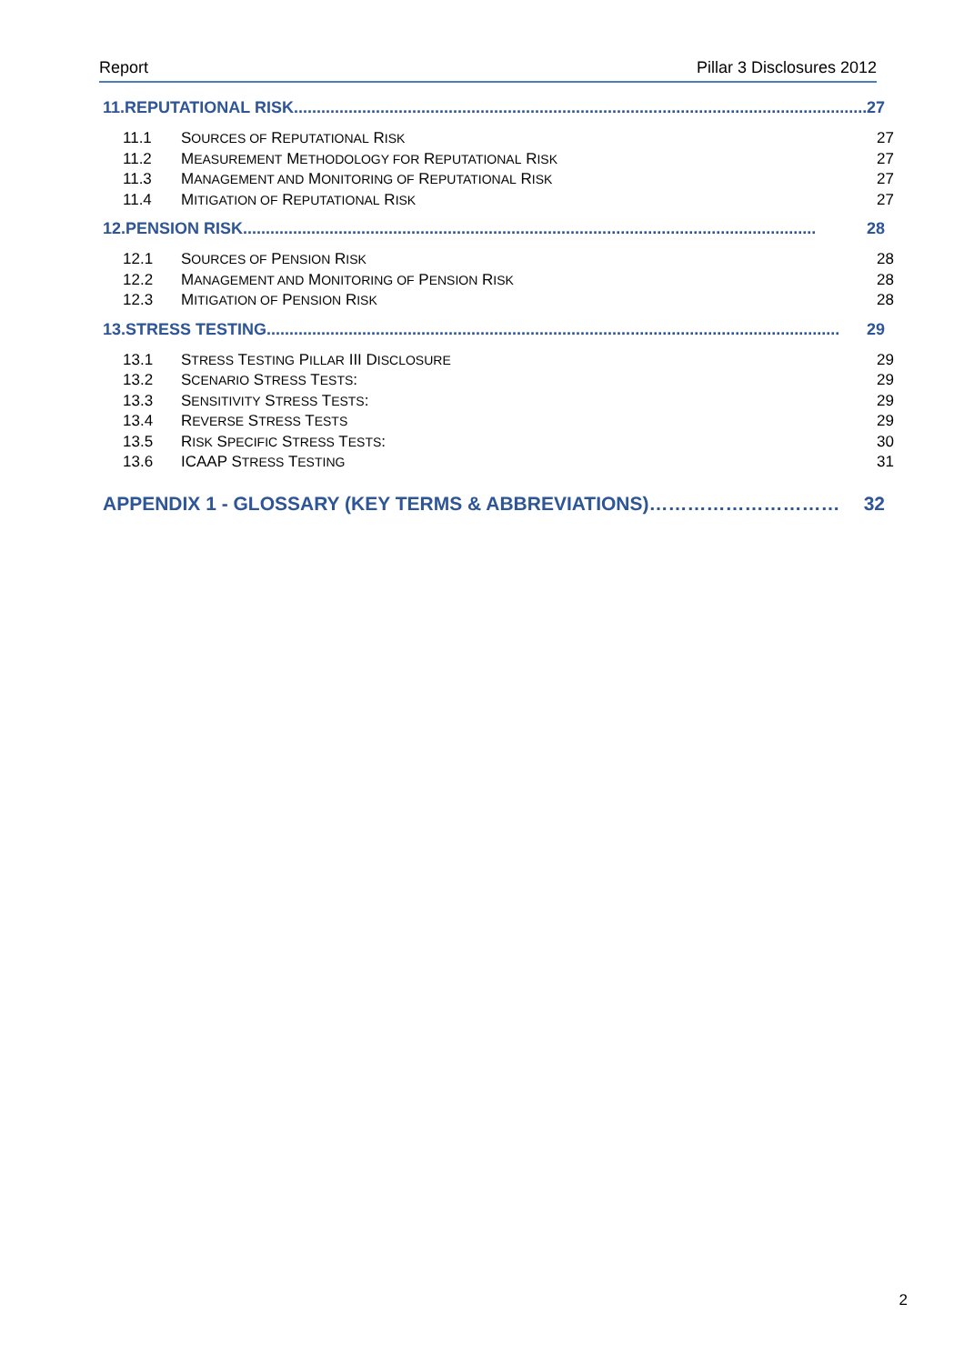Report Pillar 3 Disclosures 2012
11.REPUTATIONAL RISK.............................................................................................................................. 27
11.1 SOURCES OF REPUTATIONAL RISK 27
11.2 MEASUREMENT METHODOLOGY FOR REPUTATIONAL RISK 27
11.3 MANAGEMENT AND MONITORING OF REPUTATIONAL RISK 27
11.4 MITIGATION OF REPUTATIONAL RISK 27
12.PENSION RISK.............................................................................................................................. 28
12.1 SOURCES OF PENSION RISK 28
12.2 MANAGEMENT AND MONITORING OF PENSION RISK 28
12.3 MITIGATION OF PENSION RISK 28
13.STRESS TESTING.............................................................................................................................. 29
13.1 STRESS TESTING PILLAR III DISCLOSURE 29
13.2 SCENARIO STRESS TESTS: 29
13.3 SENSITIVITY STRESS TESTS: 29
13.4 REVERSE STRESS TESTS 29
13.5 RISK SPECIFIC STRESS TESTS: 30
13.6 ICAAP STRESS TESTING 31
APPENDIX 1 - GLOSSARY (KEY TERMS & ABBREVIATIONS) ………………………… 32
2